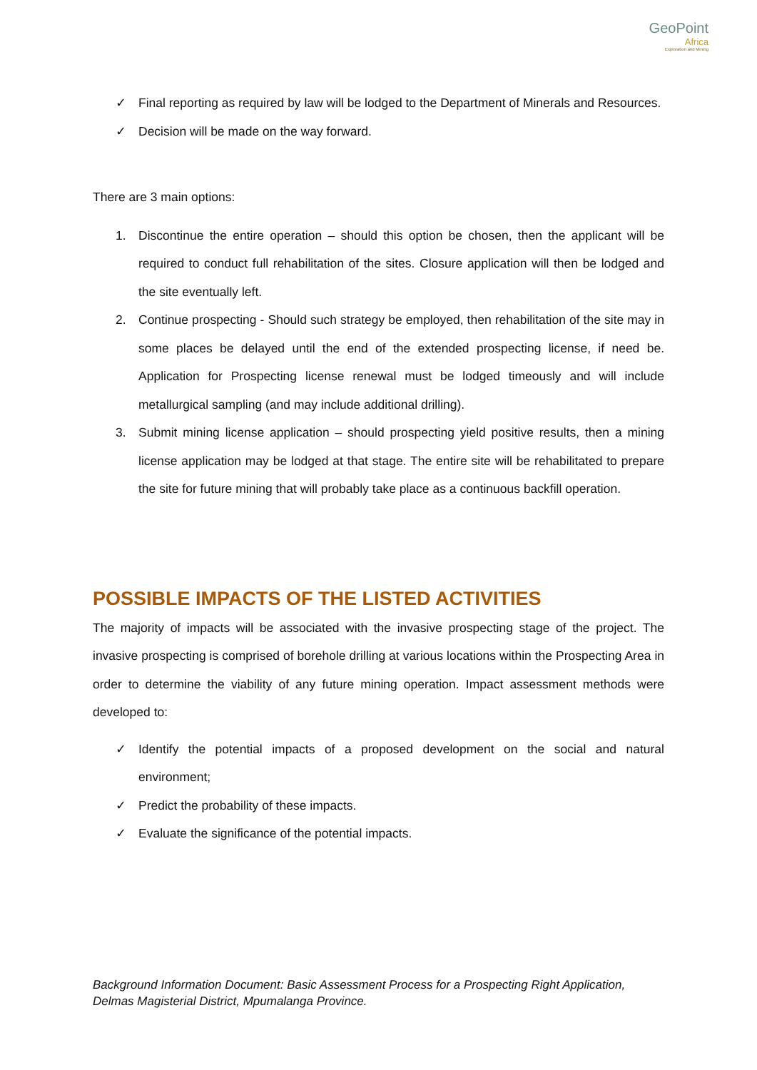GeoPoint
Africa
Exploration and Mining
✓ Final reporting as required by law will be lodged to the Department of Minerals and Resources.
✓ Decision will be made on the way forward.
There are 3 main options:
1. Discontinue the entire operation – should this option be chosen, then the applicant will be required to conduct full rehabilitation of the sites. Closure application will then be lodged and the site eventually left.
2. Continue prospecting - Should such strategy be employed, then rehabilitation of the site may in some places be delayed until the end of the extended prospecting license, if need be. Application for Prospecting license renewal must be lodged timeously and will include metallurgical sampling (and may include additional drilling).
3. Submit mining license application – should prospecting yield positive results, then a mining license application may be lodged at that stage. The entire site will be rehabilitated to prepare the site for future mining that will probably take place as a continuous backfill operation.
POSSIBLE IMPACTS OF THE LISTED ACTIVITIES
The majority of impacts will be associated with the invasive prospecting stage of the project. The invasive prospecting is comprised of borehole drilling at various locations within the Prospecting Area in order to determine the viability of any future mining operation. Impact assessment methods were developed to:
✓ Identify the potential impacts of a proposed development on the social and natural environment;
✓ Predict the probability of these impacts.
✓ Evaluate the significance of the potential impacts.
Background Information Document: Basic Assessment Process for a Prospecting Right Application,
Delmas Magisterial District, Mpumalanga Province.